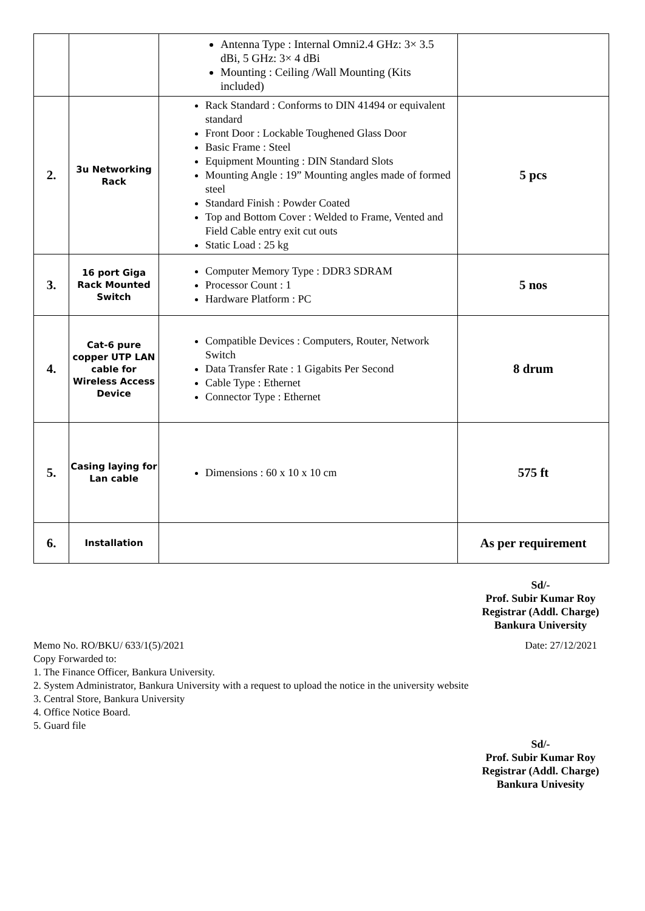| | | Antenna Type : Internal Omni2.4 GHz: 3× 3.5 dBi, 5 GHz: 3× 4 dBi Mounting : Ceiling /Wall Mounting (Kits included) | |
| 2. | 3u Networking Rack | Rack Standard : Conforms to DIN 41494 or equivalent standard Front Door : Lockable Toughened Glass Door Basic Frame : Steel Equipment Mounting : DIN Standard Slots Mounting Angle : 19” Mounting angles made of formed steel Standard Finish : Powder Coated Top and Bottom Cover : Welded to Frame, Vented and Field Cable entry exit cut outs Static Load : 25 kg | 5 pcs |
| 3. | 16 port Giga Rack Mounted Switch | Computer Memory Type : DDR3 SDRAM Processor Count : 1 Hardware Platform : PC | 5 nos |
| 4. | Cat-6 pure copper UTP LAN cable for Wireless Access Device | Compatible Devices : Computers, Router, Network Switch Data Transfer Rate : 1 Gigabits Per Second Cable Type : Ethernet Connector Type : Ethernet | 8 drum |
| 5. | Casing laying for Lan cable | Dimensions : 60 x 10 x 10 cm | 575 ft |
| 6. | Installation | | As per requirement |
Sd/-
Prof. Subir Kumar Roy
Registrar (Addl. Charge)
Bankura University
Memo No. RO/BKU/ 633/1(5)/2021 Date: 27/12/2021
Copy Forwarded to:
1. The Finance Officer, Bankura University.
2. System Administrator, Bankura University with a request to upload the notice in the university website
3. Central Store, Bankura University
4. Office Notice Board.
5. Guard file
Sd/-
Prof. Subir Kumar Roy
Registrar (Addl. Charge)
Bankura Univesity